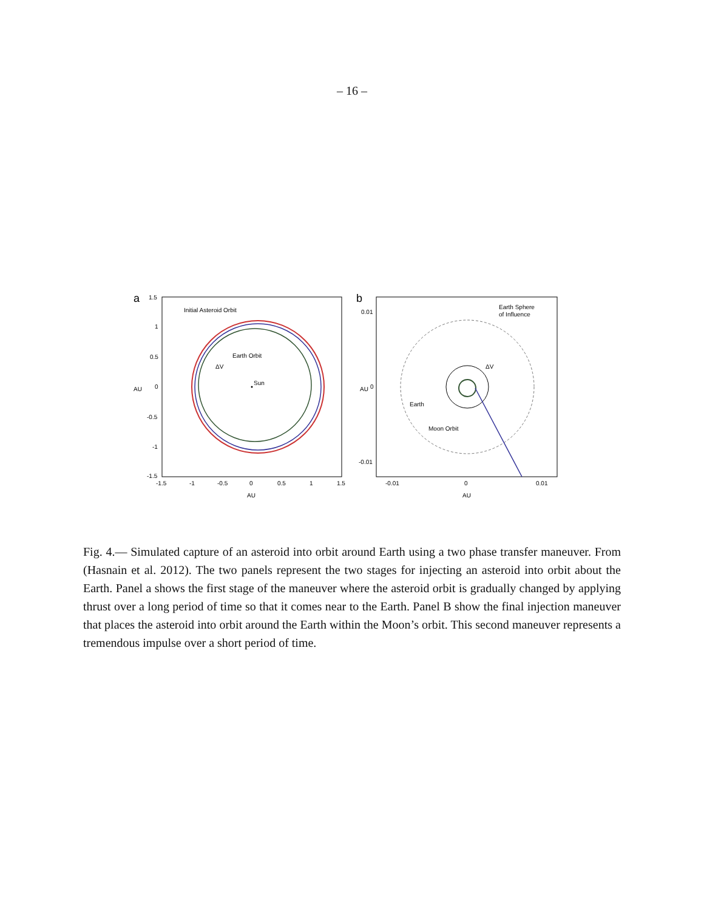– 16 –
a
1.5
1
0.5
0
-0.5
-1
-1.5
-1.5
-1
-0.5
0
0.5
1
1.5
AU
AU
Initial Asteroid Orbit
Earth Orbit
ΔV
Sun
b
0.01
0
-0.01
-0.01
0
0.01
AU
AU
Earth Sphere
of Influence
ΔV
Earth
Moon Orbit
Fig. 4.— Simulated capture of an asteroid into orbit around Earth using a two phase transfer maneuver. From (Hasnain et al. 2012). The two panels represent the two stages for injecting an asteroid into orbit about the Earth. Panel a shows the first stage of the maneuver where the asteroid orbit is gradually changed by applying thrust over a long period of time so that it comes near to the Earth. Panel B show the final injection maneuver that places the asteroid into orbit around the Earth within the Moon’s orbit. This second maneuver represents a tremendous impulse over a short period of time.